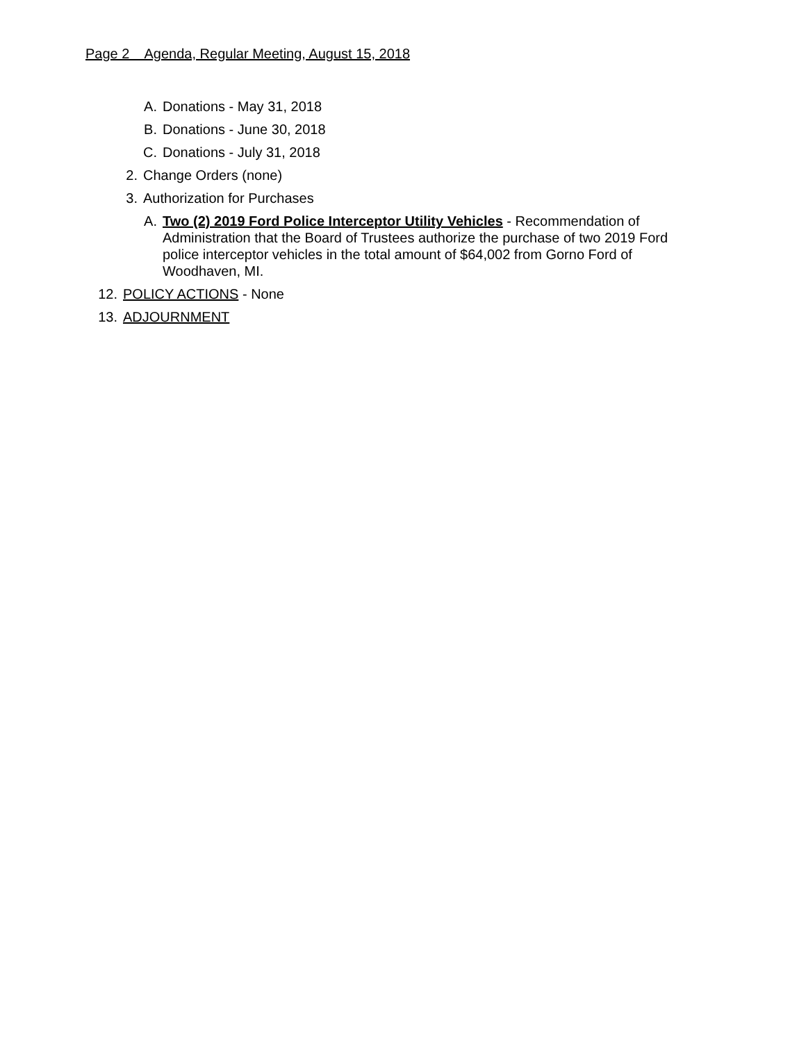Page 2 Agenda, Regular Meeting, August 15, 2018
A. Donations - May 31, 2018
B. Donations - June 30, 2018
C. Donations - July 31, 2018
2. Change Orders (none)
3. Authorization for Purchases
A. Two (2) 2019 Ford Police Interceptor Utility Vehicles - Recommendation of Administration that the Board of Trustees authorize the purchase of two 2019 Ford police interceptor vehicles in the total amount of $64,002 from Gorno Ford of Woodhaven, MI.
12. POLICY ACTIONS - None
13. ADJOURNMENT